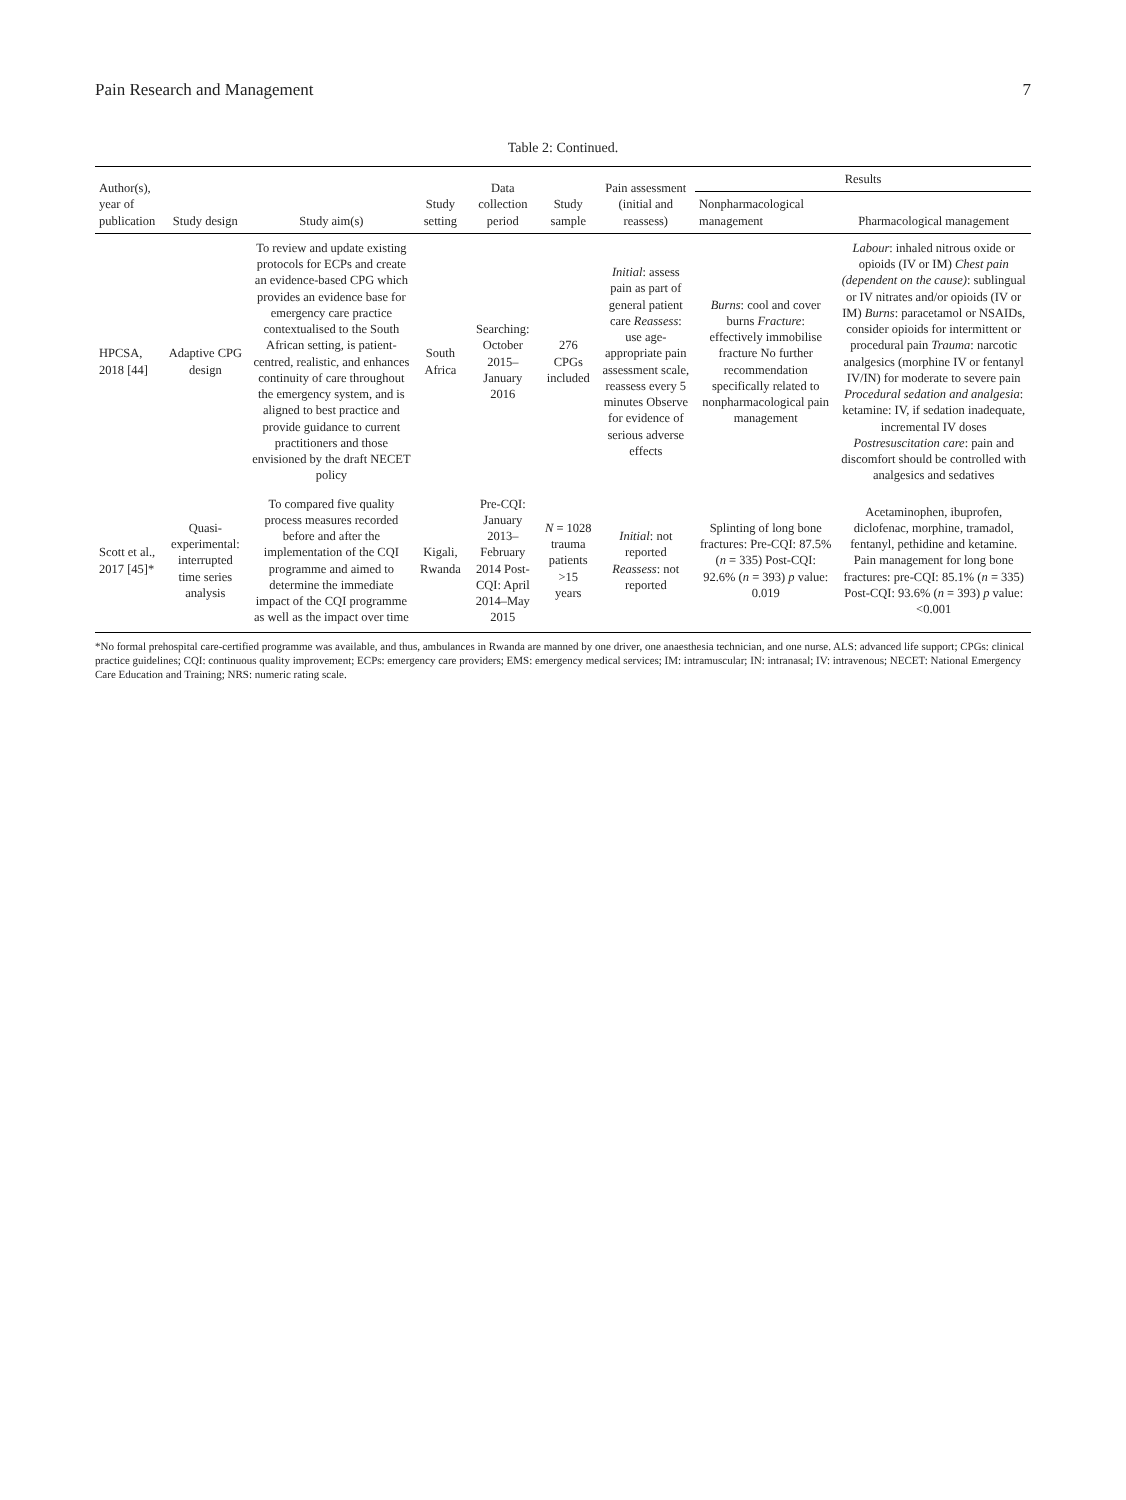Pain Research and Management 7
Table 2: Continued.
| Author(s), year of publication | Study design | Study aim(s) | Study setting | Data collection period | Study sample | Pain assessment (initial and reassess) | Results | |
| --- | --- | --- | --- | --- | --- | --- | --- | --- |
| | | | | | | | Nonpharmacological management | Pharmacological management |
| HPCSA, 2018 [44] | Adaptive CPG design | To review and update existing protocols for ECPs and create an evidence-based CPG which provides an evidence base for emergency care practice contextualised to the South African setting, is patient-centred, realistic, and enhances continuity of care throughout the emergency system, and is aligned to best practice and provide guidance to current practitioners and those envisioned by the draft NECET policy | South Africa | Searching: October 2015– January 2016 | 276 CPGs included | Initial : assess pain as part of general patient care Reassess : use age-appropriate pain assessment scale, reassess every 5 minutes Observe for evidence of serious adverse effects | Burns : cool and cover burns Fracture : effectively immobilise fracture No further recommendation specifically related to nonpharmacological pain management | Labour : inhaled nitrous oxide or opioids (IV or IM) Chest pain (dependent on the cause) : sublingual or IV nitrates and/or opioids (IV or IM) Burns : paracetamol or NSAIDs, consider opioids for intermittent or procedural pain Trauma : narcotic analgesics (morphine IV or fentanyl IV/IN) for moderate to severe pain Procedural sedation and analgesia : ketamine: IV, if sedation inadequate, incremental IV doses Postresuscitation care : pain and discomfort should be controlled with analgesics and sedatives |
| Scott et al., 2017 [45]* | Quasi-experimental: interrupted time series analysis | To compared five quality process measures recorded before and after the implementation of the CQI programme and aimed to determine the immediate impact of the CQI programme as well as the impact over time | Kigali, Rwanda | Pre-CQI: January 2013– February 2014 Post-CQI: April 2014–May 2015 | N = 1028 trauma patients >15 years | Initial : not reported Reassess : not reported | Splinting of long bone fractures: Pre-CQI: 87.5% ( n = 335) Post-CQI: 92.6% ( n = 393) p value: 0.019 | Acetaminophen, ibuprofen, diclofenac, morphine, tramadol, fentanyl, pethidine and ketamine. Pain management for long bone fractures: pre-CQI: 85.1% ( n = 335) Post-CQI: 93.6% ( n = 393) p value: <0.001 |
*No formal prehospital care-certified programme was available, and thus, ambulances in Rwanda are manned by one driver, one anaesthesia technician, and one nurse. ALS: advanced life support; CPGs: clinical practice guidelines; CQI: continuous quality improvement; ECPs: emergency care providers; EMS: emergency medical services; IM: intramuscular; IN: intranasal; IV: intravenous; NECET: National Emergency Care Education and Training; NRS: numeric rating scale.